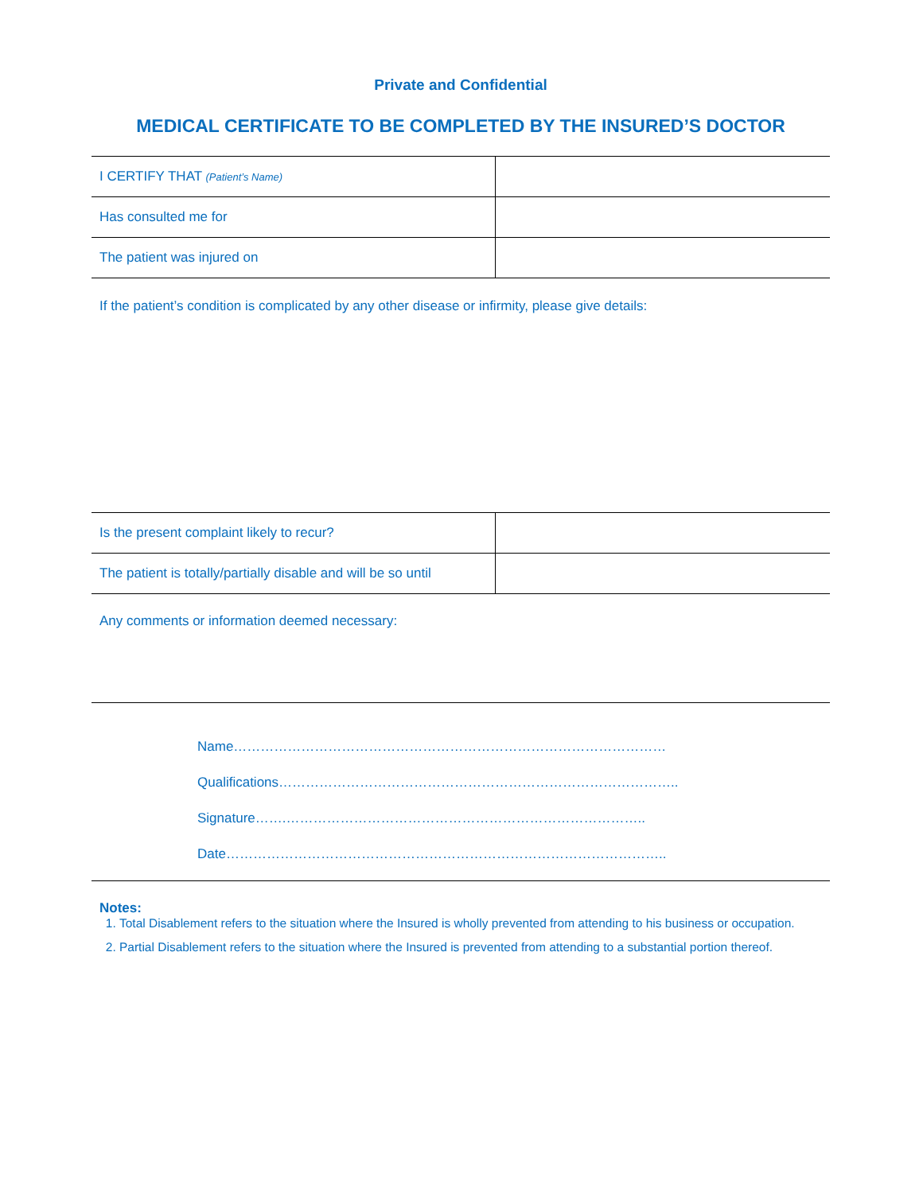Private and Confidential
MEDICAL CERTIFICATE TO BE COMPLETED BY THE INSURED’S DOCTOR
| I CERTIFY THAT (Patient’s Name) | |
| Has consulted me for | |
| The patient was injured on | |
If the patient’s condition is complicated by any other disease or infirmity, please give details:
| Is the present complaint likely to recur? | |
| The patient is totally/partially disable and will be so until | |
Any comments or information deemed necessary:
Name……………………………………………………………………………………
Qualifications……………………………………………………………………………..
Signature…….……………………………………………………………………..
Date……………………………………………………………………………………..
Notes:
1. Total Disablement refers to the situation where the Insured is wholly prevented from attending to his business or occupation.
2. Partial Disablement refers to the situation where the Insured is prevented from attending to a substantial portion thereof.